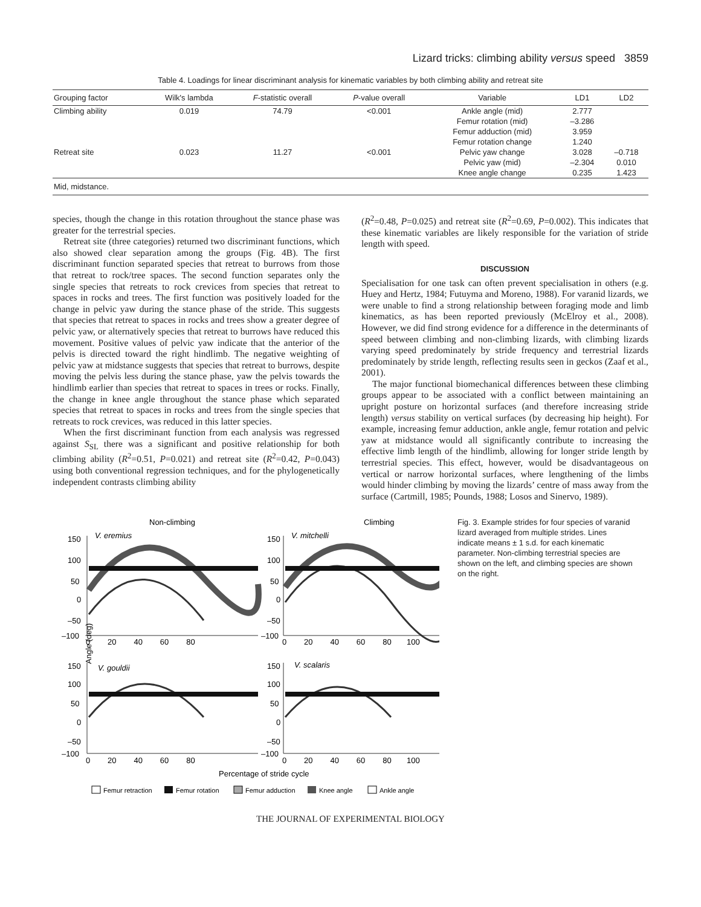Lizard tricks: climbing ability versus speed 3859
Table 4. Loadings for linear discriminant analysis for kinematic variables by both climbing ability and retreat site
| Grouping factor | Wilk's lambda | F -statistic overall | P -value overall | Variable | LD1 | LD2 |
| --- | --- | --- | --- | --- | --- | --- |
| Climbing ability | 0.019 | 74.79 | <0.001 | Ankle angle (mid) | 2.777 | |
| | | | | Femur rotation (mid) | –3.286 | |
| | | | | Femur adduction (mid) | 3.959 | |
| | | | | Femur rotation change | 1.240 | |
| Retreat site | 0.023 | 11.27 | <0.001 | Pelvic yaw change | 3.028 | –0.718 |
| | | | | Pelvic yaw (mid) | –2.304 | 0.010 |
| | | | | Knee angle change | 0.235 | 1.423 |
| Mid, midstance. | | | | | | |
species, though the change in this rotation throughout the stance phase was greater for the terrestrial species.
Retreat site (three categories) returned two discriminant functions, which also showed clear separation among the groups (Fig. 4B). The first discriminant function separated species that retreat to burrows from those that retreat to rock/tree spaces. The second function separates only the single species that retreats to rock crevices from species that retreat to spaces in rocks and trees. The first function was positively loaded for the change in pelvic yaw during the stance phase of the stride. This suggests that species that retreat to spaces in rocks and trees show a greater degree of pelvic yaw, or alternatively species that retreat to burrows have reduced this movement. Positive values of pelvic yaw indicate that the anterior of the pelvis is directed toward the right hindlimb. The negative weighting of pelvic yaw at midstance suggests that species that retreat to burrows, despite moving the pelvis less during the stance phase, yaw the pelvis towards the hindlimb earlier than species that retreat to spaces in trees or rocks. Finally, the change in knee angle throughout the stance phase which separated species that retreat to spaces in rocks and trees from the single species that retreats to rock crevices, was reduced in this latter species.
When the first discriminant function from each analysis was regressed against S<sub>SL</sub> there was a significant and positive relationship for both climbing ability (R<sup>2</sup>=0.51, P=0.021) and retreat site (R<sup>2</sup>=0.42, P=0.043) using both conventional regression techniques, and for the phylogenetically independent contrasts climbing ability
(R<sup>2</sup>=0.48, P=0.025) and retreat site (R<sup>2</sup>=0.69, P=0.002). This indicates that these kinematic variables are likely responsible for the variation of stride length with speed.
DISCUSSION
Specialisation for one task can often prevent specialisation in others (e.g. Huey and Hertz, 1984; Futuyma and Moreno, 1988). For varanid lizards, we were unable to find a strong relationship between foraging mode and limb kinematics, as has been reported previously (McElroy et al., 2008). However, we did find strong evidence for a difference in the determinants of speed between climbing and non-climbing lizards, with climbing lizards varying speed predominately by stride frequency and terrestrial lizards predominately by stride length, reflecting results seen in geckos (Zaaf et al., 2001).
The major functional biomechanical differences between these climbing groups appear to be associated with a conflict between maintaining an upright posture on horizontal surfaces (and therefore increasing stride length) versus stability on vertical surfaces (by decreasing hip height). For example, increasing femur adduction, ankle angle, femur rotation and pelvic yaw at midstance would all significantly contribute to increasing the effective limb length of the hindlimb, allowing for longer stride length by terrestrial species. This effect, however, would be disadvantageous on vertical or narrow horizontal surfaces, where lengthening of the limbs would hinder climbing by moving the lizards’ centre of mass away from the surface (Cartmill, 1985; Pounds, 1988; Losos and Sinervo, 1989).
Non-climbing
Climbing
V. eremius
V. mitchelli
V. gouldii
V. scalaris
Angle (deg)
150
100
50
0
–50
–100
150
100
50
0
–50
–100
0 20 40 60 80
0 20 40 60 80 100
150
100
50
0
–50
–100
150
100
50
0
–50
–100
0 20 40 60 80
0 20 40 60 80 100
Percentage of stride cycle
Femur retraction
Femur rotation
Femur adduction
Knee angle
Ankle angle
Fig. 3. Example strides for four species of varanid lizard averaged from multiple strides. Lines indicate means ± 1 s.d. for each kinematic parameter. Non-climbing terrestrial species are shown on the left, and climbing species are shown on the right.
THE JOURNAL OF EXPERIMENTAL BIOLOGY